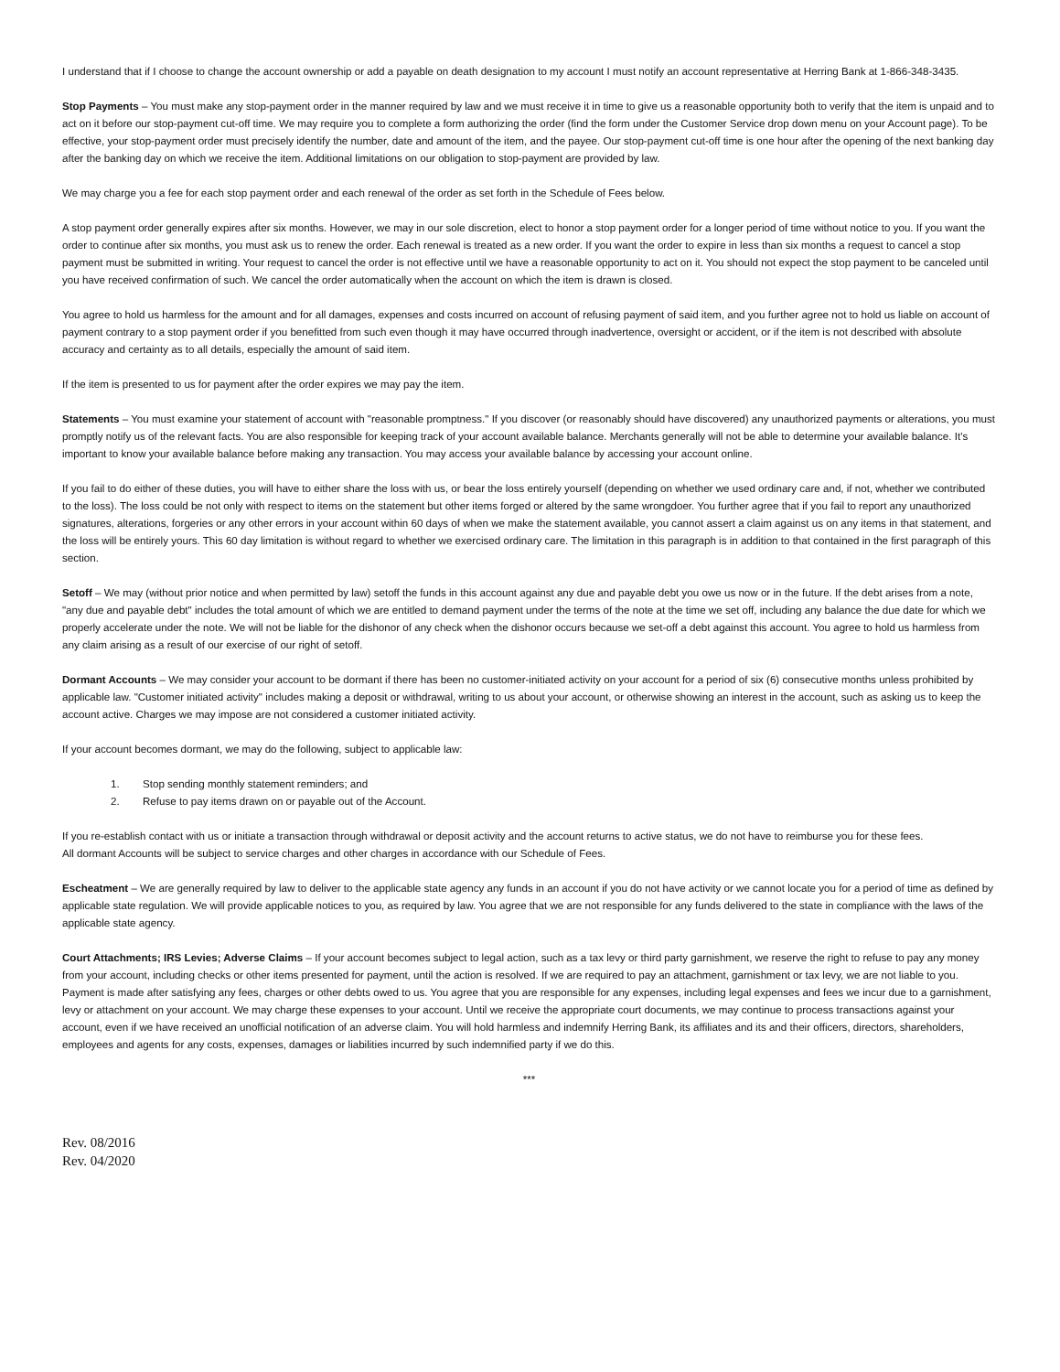I understand that if I choose to change the account ownership or add a payable on death designation to my account I must notify an account representative at Herring Bank at 1-866-348-3435.
Stop Payments – You must make any stop-payment order in the manner required by law and we must receive it in time to give us a reasonable opportunity both to verify that the item is unpaid and to act on it before our stop-payment cut-off time. We may require you to complete a form authorizing the order (find the form under the Customer Service drop down menu on your Account page). To be effective, your stop-payment order must precisely identify the number, date and amount of the item, and the payee. Our stop-payment cut-off time is one hour after the opening of the next banking day after the banking day on which we receive the item. Additional limitations on our obligation to stop-payment are provided by law.
We may charge you a fee for each stop payment order and each renewal of the order as set forth in the Schedule of Fees below.
A stop payment order generally expires after six months. However, we may in our sole discretion, elect to honor a stop payment order for a longer period of time without notice to you. If you want the order to continue after six months, you must ask us to renew the order. Each renewal is treated as a new order. If you want the order to expire in less than six months a request to cancel a stop payment must be submitted in writing. Your request to cancel the order is not effective until we have a reasonable opportunity to act on it. You should not expect the stop payment to be canceled until you have received confirmation of such. We cancel the order automatically when the account on which the item is drawn is closed.
You agree to hold us harmless for the amount and for all damages, expenses and costs incurred on account of refusing payment of said item, and you further agree not to hold us liable on account of payment contrary to a stop payment order if you benefitted from such even though it may have occurred through inadvertence, oversight or accident, or if the item is not described with absolute accuracy and certainty as to all details, especially the amount of said item.
If the item is presented to us for payment after the order expires we may pay the item.
Statements – You must examine your statement of account with "reasonable promptness." If you discover (or reasonably should have discovered) any unauthorized payments or alterations, you must promptly notify us of the relevant facts. You are also responsible for keeping track of your account available balance. Merchants generally will not be able to determine your available balance. It's important to know your available balance before making any transaction. You may access your available balance by accessing your account online.
If you fail to do either of these duties, you will have to either share the loss with us, or bear the loss entirely yourself (depending on whether we used ordinary care and, if not, whether we contributed to the loss). The loss could be not only with respect to items on the statement but other items forged or altered by the same wrongdoer. You further agree that if you fail to report any unauthorized signatures, alterations, forgeries or any other errors in your account within 60 days of when we make the statement available, you cannot assert a claim against us on any items in that statement, and the loss will be entirely yours. This 60 day limitation is without regard to whether we exercised ordinary care. The limitation in this paragraph is in addition to that contained in the first paragraph of this section.
Setoff – We may (without prior notice and when permitted by law) setoff the funds in this account against any due and payable debt you owe us now or in the future. If the debt arises from a note, "any due and payable debt" includes the total amount of which we are entitled to demand payment under the terms of the note at the time we set off, including any balance the due date for which we properly accelerate under the note. We will not be liable for the dishonor of any check when the dishonor occurs because we set-off a debt against this account. You agree to hold us harmless from any claim arising as a result of our exercise of our right of setoff.
Dormant Accounts – We may consider your account to be dormant if there has been no customer-initiated activity on your account for a period of six (6) consecutive months unless prohibited by applicable law. "Customer initiated activity" includes making a deposit or withdrawal, writing to us about your account, or otherwise showing an interest in the account, such as asking us to keep the account active. Charges we may impose are not considered a customer initiated activity.
If your account becomes dormant, we may do the following, subject to applicable law:
1. Stop sending monthly statement reminders; and
2. Refuse to pay items drawn on or payable out of the Account.
If you re-establish contact with us or initiate a transaction through withdrawal or deposit activity and the account returns to active status, we do not have to reimburse you for these fees.
All dormant Accounts will be subject to service charges and other charges in accordance with our Schedule of Fees.
Escheatment – We are generally required by law to deliver to the applicable state agency any funds in an account if you do not have activity or we cannot locate you for a period of time as defined by applicable state regulation. We will provide applicable notices to you, as required by law. You agree that we are not responsible for any funds delivered to the state in compliance with the laws of the applicable state agency.
Court Attachments; IRS Levies; Adverse Claims – If your account becomes subject to legal action, such as a tax levy or third party garnishment, we reserve the right to refuse to pay any money from your account, including checks or other items presented for payment, until the action is resolved. If we are required to pay an attachment, garnishment or tax levy, we are not liable to you. Payment is made after satisfying any fees, charges or other debts owed to us. You agree that you are responsible for any expenses, including legal expenses and fees we incur due to a garnishment, levy or attachment on your account. We may charge these expenses to your account. Until we receive the appropriate court documents, we may continue to process transactions against your account, even if we have received an unofficial notification of an adverse claim. You will hold harmless and indemnify Herring Bank, its affiliates and its and their officers, directors, shareholders, employees and agents for any costs, expenses, damages or liabilities incurred by such indemnified party if we do this.
***
Rev. 08/2016
Rev. 04/2020